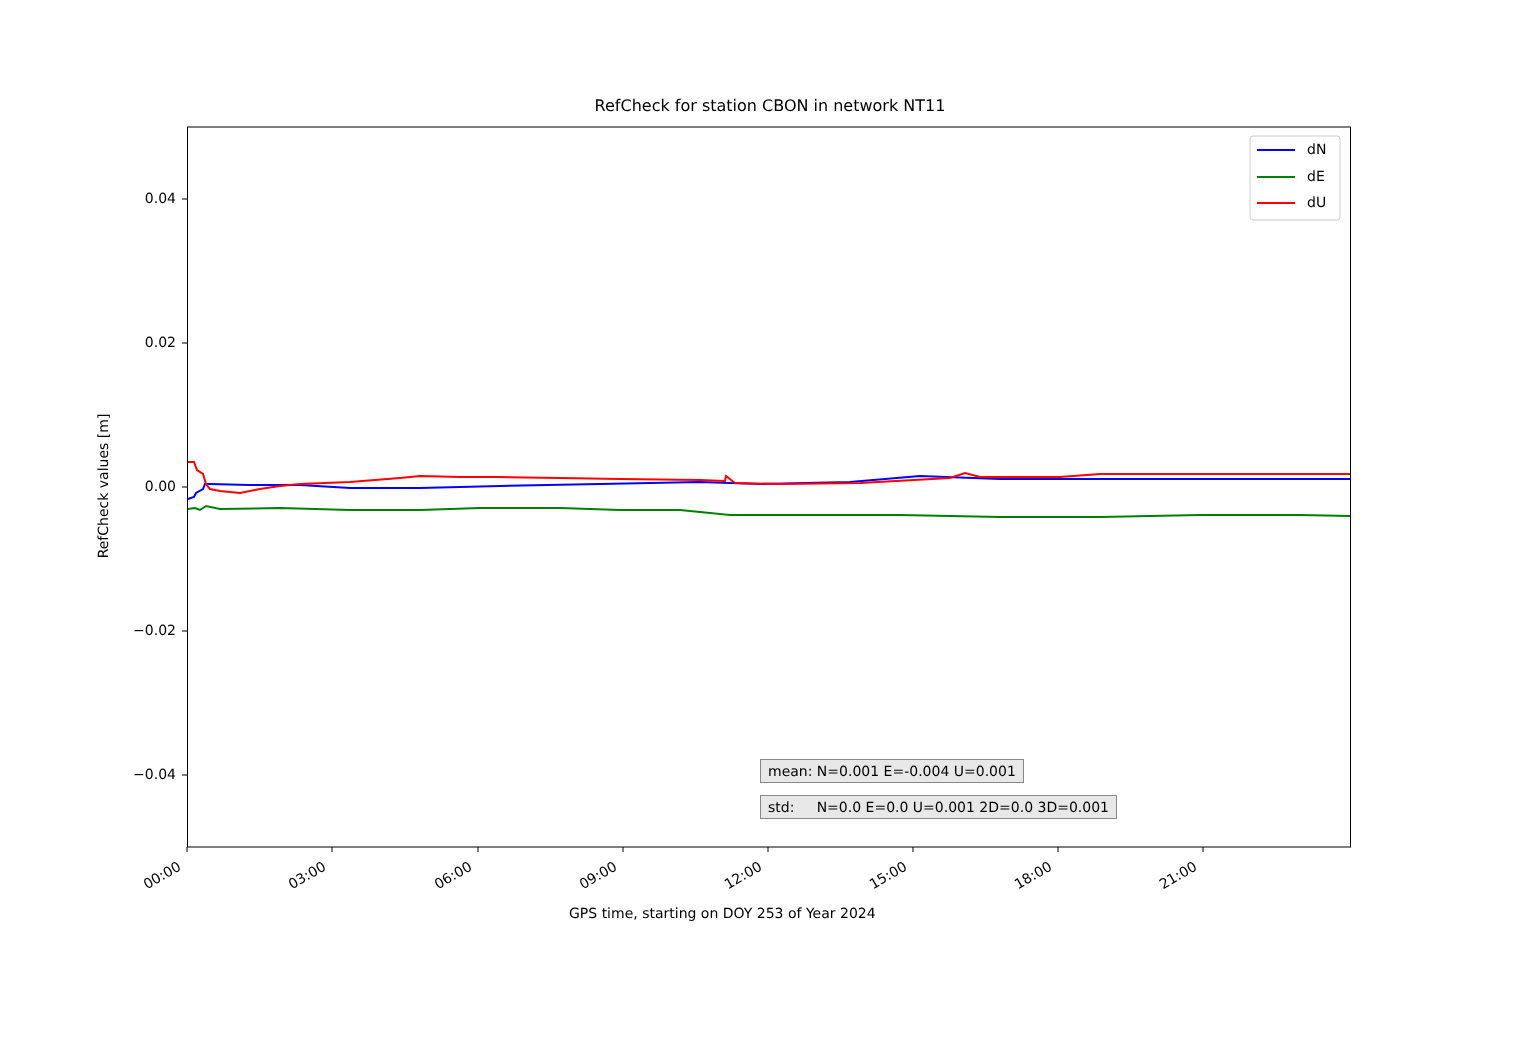RefCheck for station CBON in network NT11
dN
dE
dU
0.04
0.02
0.00
−0.02
−0.04
RefCheck values [m]
00:00 03:00 06:00 09:00 12:00 15:00 18:00 21:00
GPS time, starting on DOY 253 of Year 2024
mean: N=0.001 E=-0.004 U=0.001
std: N=0.0 E=0.0 U=0.001 2D=0.0 3D=0.001